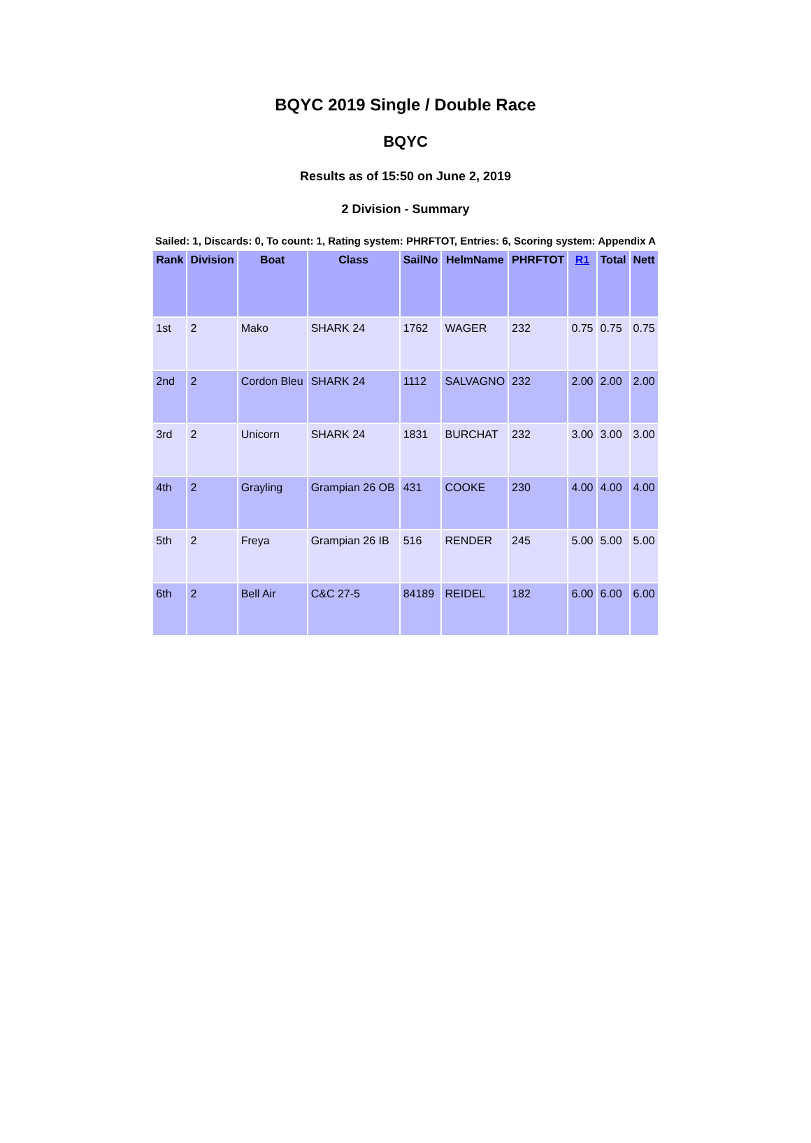BQYC 2019 Single / Double Race
BQYC
Results as of 15:50 on June 2, 2019
2 Division - Summary
Sailed: 1, Discards: 0, To count: 1, Rating system: PHRFTOT, Entries: 6, Scoring system: Appendix A
| Rank | Division | Boat | Class | SailNo | HelmName | PHRFTOT | R1 | Total | Nett |
| --- | --- | --- | --- | --- | --- | --- | --- | --- | --- |
| 1st | 2 | Mako | SHARK 24 | 1762 | WAGER | 232 | 0.75 | 0.75 | 0.75 |
| 2nd | 2 | Cordon Bleu | SHARK 24 | 1112 | SALVAGNO | 232 | 2.00 | 2.00 | 2.00 |
| 3rd | 2 | Unicorn | SHARK 24 | 1831 | BURCHAT | 232 | 3.00 | 3.00 | 3.00 |
| 4th | 2 | Grayling | Grampian 26 OB | 431 | COOKE | 230 | 4.00 | 4.00 | 4.00 |
| 5th | 2 | Freya | Grampian 26 IB | 516 | RENDER | 245 | 5.00 | 5.00 | 5.00 |
| 6th | 2 | Bell Air | C&C 27-5 | 84189 | REIDEL | 182 | 6.00 | 6.00 | 6.00 |